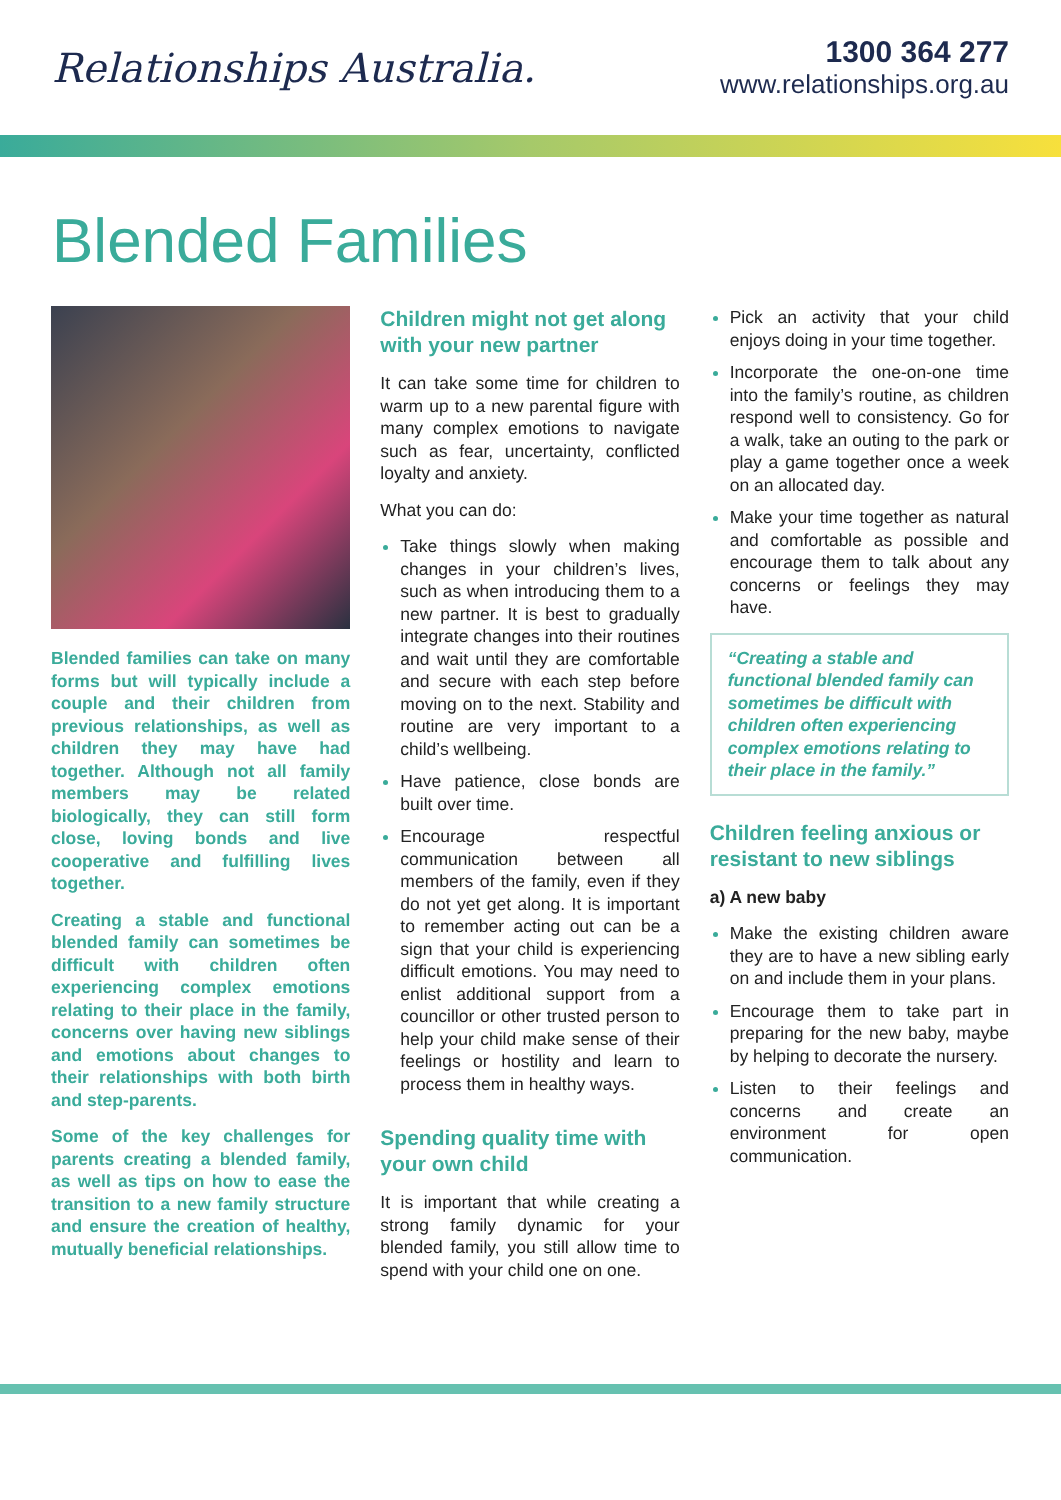Relationships Australia.
1300 364 277
www.relationships.org.au
Blended Families
Blended families can take on many forms but will typically include a couple and their children from previous relationships, as well as children they may have had together. Although not all family members may be related biologically, they can still form close, loving bonds and live cooperative and fulfilling lives together.
Creating a stable and functional blended family can sometimes be difficult with children often experiencing complex emotions relating to their place in the family, concerns over having new siblings and emotions about changes to their relationships with both birth and step-parents.
Some of the key challenges for parents creating a blended family, as well as tips on how to ease the transition to a new family structure and ensure the creation of healthy, mutually beneficial relationships.
Children might not get along with your new partner
It can take some time for children to warm up to a new parental figure with many complex emotions to navigate such as fear, uncertainty, conflicted loyalty and anxiety.
What you can do:
Take things slowly when making changes in your children’s lives, such as when introducing them to a new partner. It is best to gradually integrate changes into their routines and wait until they are comfortable and secure with each step before moving on to the next. Stability and routine are very important to a child’s wellbeing.
Have patience, close bonds are built over time.
Encourage respectful communication between all members of the family, even if they do not yet get along. It is important to remember acting out can be a sign that your child is experiencing difficult emotions. You may need to enlist additional support from a councillor or other trusted person to help your child make sense of their feelings or hostility and learn to process them in healthy ways.
Spending quality time with your own child
It is important that while creating a strong family dynamic for your blended family, you still allow time to spend with your child one on one.
Pick an activity that your child enjoys doing in your time together.
Incorporate the one-on-one time into the family’s routine, as children respond well to consistency. Go for a walk, take an outing to the park or play a game together once a week on an allocated day.
Make your time together as natural and comfortable as possible and encourage them to talk about any concerns or feelings they may have.
“Creating a stable and functional blended family can sometimes be difficult with children often experiencing complex emotions relating to their place in the family.”
Children feeling anxious or resistant to new siblings
a) A new baby
Make the existing children aware they are to have a new sibling early on and include them in your plans.
Encourage them to take part in preparing for the new baby, maybe by helping to decorate the nursery.
Listen to their feelings and concerns and create an environment for open communication.